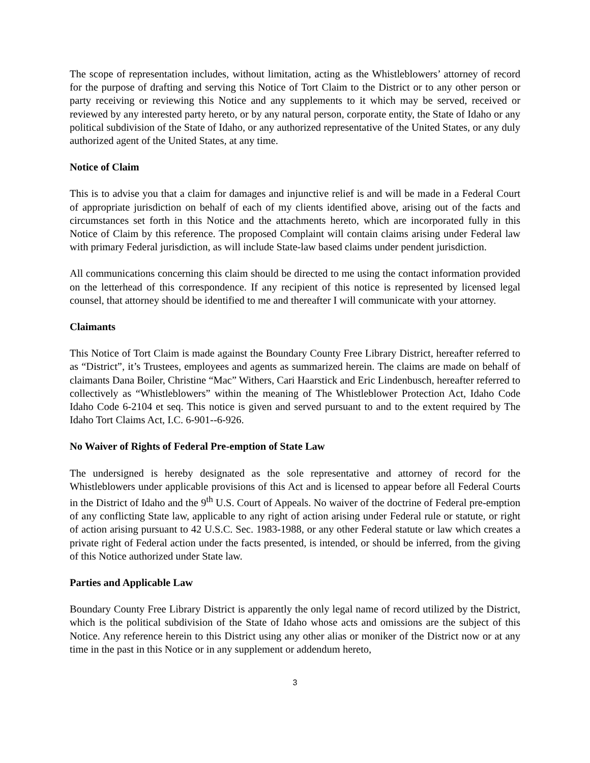The scope of representation includes, without limitation, acting as the Whistleblowers’ attorney of record for the purpose of drafting and serving this Notice of Tort Claim to the District or to any other person or party receiving or reviewing this Notice and any supplements to it which may be served, received or reviewed by any interested party hereto, or by any natural person, corporate entity, the State of Idaho or any political subdivision of the State of Idaho, or any authorized representative of the United States, or any duly authorized agent of the United States, at any time.
Notice of Claim
This is to advise you that a claim for damages and injunctive relief is and will be made in a Federal Court of appropriate jurisdiction on behalf of each of my clients identified above, arising out of the facts and circumstances set forth in this Notice and the attachments hereto, which are incorporated fully in this Notice of Claim by this reference. The proposed Complaint will contain claims arising under Federal law with primary Federal jurisdiction, as will include State-law based claims under pendent jurisdiction.
All communications concerning this claim should be directed to me using the contact information provided on the letterhead of this correspondence. If any recipient of this notice is represented by licensed legal counsel, that attorney should be identified to me and thereafter I will communicate with your attorney.
Claimants
This Notice of Tort Claim is made against the Boundary County Free Library District, hereafter referred to as “District”, it’s Trustees, employees and agents as summarized herein. The claims are made on behalf of claimants Dana Boiler, Christine “Mac” Withers, Cari Haarstick and Eric Lindenbusch, hereafter referred to collectively as “Whistleblowers” within the meaning of The Whistleblower Protection Act, Idaho Code Idaho Code 6-2104 et seq. This notice is given and served pursuant to and to the extent required by The Idaho Tort Claims Act, I.C. 6-901--6-926.
No Waiver of Rights of Federal Pre-emption of State Law
The undersigned is hereby designated as the sole representative and attorney of record for the Whistleblowers under applicable provisions of this Act and is licensed to appear before all Federal Courts in the District of Idaho and the 9<sup>th</sup> U.S. Court of Appeals. No waiver of the doctrine of Federal pre-emption of any conflicting State law, applicable to any right of action arising under Federal rule or statute, or right of action arising pursuant to 42 U.S.C. Sec. 1983-1988, or any other Federal statute or law which creates a private right of Federal action under the facts presented, is intended, or should be inferred, from the giving of this Notice authorized under State law.
Parties and Applicable Law
Boundary County Free Library District is apparently the only legal name of record utilized by the District, which is the political subdivision of the State of Idaho whose acts and omissions are the subject of this Notice. Any reference herein to this District using any other alias or moniker of the District now or at any time in the past in this Notice or in any supplement or addendum hereto,
3